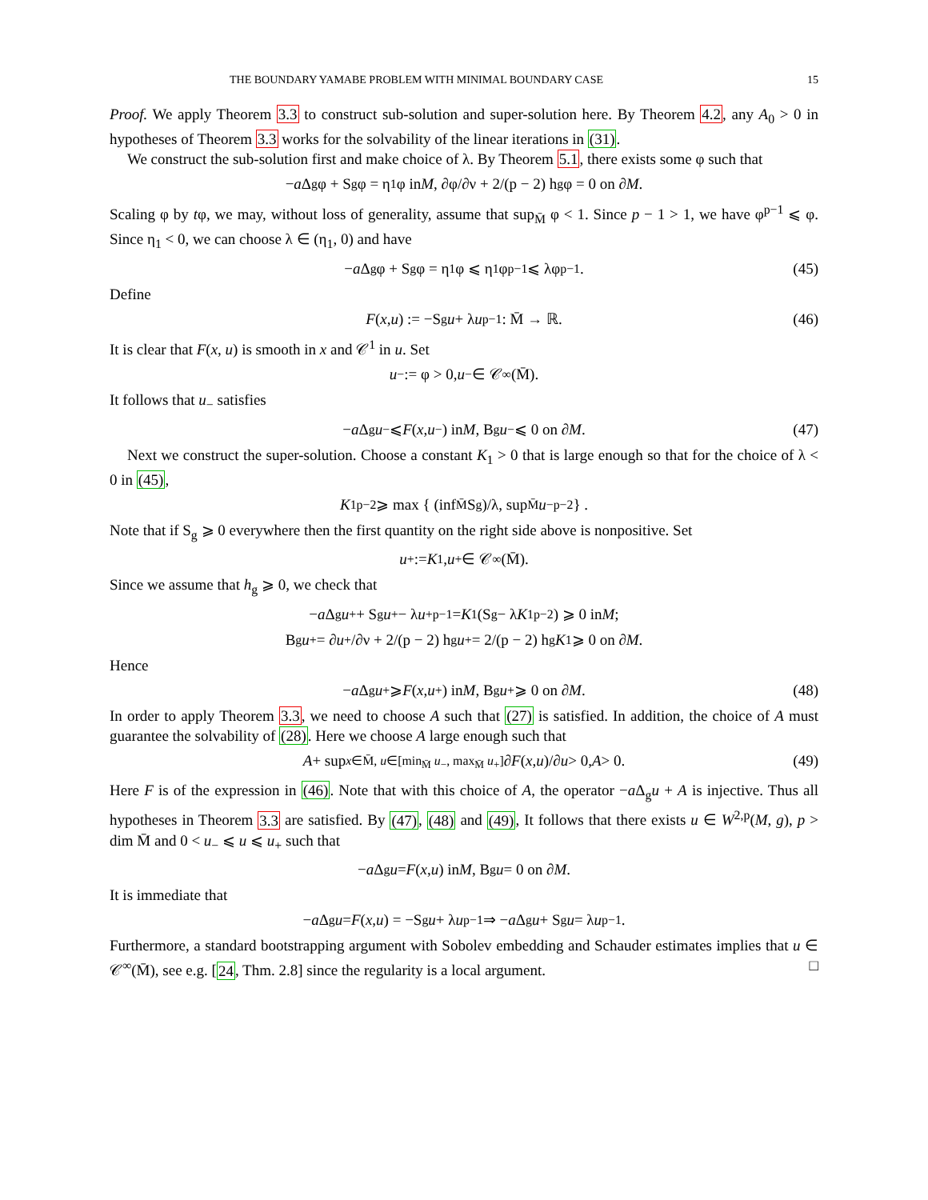THE BOUNDARY YAMABE PROBLEM WITH MINIMAL BOUNDARY CASE 15
Proof. We apply Theorem 3.3 to construct sub-solution and super-solution here. By Theorem 4.2, any A<sub>0</sub> > 0 in hypotheses of Theorem 3.3 works for the solvability of the linear iterations in (31).
We construct the sub-solution first and make choice of λ. By Theorem 5.1, there exists some φ such that
− a Δ<sub>g</sub>φ + S<sub>g</sub>φ = η<sub>1</sub>φ in M, ∂φ/∂ν + 2/(p − 2) h<sub>g</sub>φ = 0 on ∂ M.
Scaling φ by tφ, we may, without loss of generality, assume that sup<sub>M̄</sub> φ < 1. Since p − 1 > 1, we have φ<sup>p−1</sup> ⩽ φ. Since η<sub>1</sub> < 0, we can choose λ ∈ (η<sub>1</sub>, 0) and have
− a Δ<sub>g</sub>φ + S<sub>g</sub>φ = η<sub>1</sub>φ ⩽ η<sub>1</sub>φ<sup>p−1</sup> ⩽ λφ<sup>p−1</sup>. (45)
Define
F (x, u) := −S<sub>g</sub> u + λ u<sup>p−1</sup> : M̄ → ℝ. (46)
It is clear that F(x, u) is smooth in x and 𝒞<sup>1</sup> in u. Set
u<sub>−</sub> := φ > 0, u<sub>−</sub> ∈ 𝒞<sup>∞</sup>(M̄).
It follows that u<sub>−</sub> satisfies
− a Δ<sub>g</sub> u<sub>−</sub> ⩽ F (x, u<sub>−</sub>) in M, B<sub>g</sub> u<sub>−</sub> ⩽ 0 on ∂ M. (47)
Next we construct the super-solution. Choose a constant K<sub>1</sub> > 0 that is large enough so that for the choice of λ < 0 in (45),
K<sub>1</sub><sup>p−2</sup> ⩾ max { (inf<sub>M̄</sub> S<sub>g</sub>)/λ, sup<sub>M̄</sub> u<sub>−</sub><sup>p−2</sup> } .
Note that if S<sub>g</sub> ⩾ 0 everywhere then the first quantity on the right side above is nonpositive. Set
u<sub>+</sub> := K<sub>1</sub>, u<sub>+</sub> ∈ 𝒞<sup>∞</sup>(M̄).
Since we assume that h<sub>g</sub> ⩾ 0, we check that
− a Δ<sub>g</sub> u<sub>+</sub> + S<sub>g</sub> u<sub>+</sub> − λ u<sub>+</sub><sup>p−1</sup> = K<sub>1</sub>(S<sub>g</sub> − λ K<sub>1</sub><sup>p−2</sup>) ⩾ 0 in M;
B<sub>g</sub> u<sub>+</sub> = ∂ u<sub>+</sub>/∂ν + 2/(p − 2) h<sub>g</sub> u<sub>+</sub> = 2/(p − 2) h<sub>g</sub> K<sub>1</sub> ⩾ 0 on ∂ M.
Hence
− a Δ<sub>g</sub> u<sub>+</sub> ⩾ F (x, u<sub>+</sub>) in M, B<sub>g</sub> u<sub>+</sub> ⩾ 0 on ∂ M. (48)
In order to apply Theorem 3.3, we need to choose A such that (27) is satisfied. In addition, the choice of A must guarantee the solvability of (28). Here we choose A large enough such that
A + sup<sub>x∈M̄, u∈[min<sub>M̄</sub> u<sub>−</sub>, max<sub>M̄</sub> u<sub>+</sub>]</sub> ∂ F (x, u)/∂ u > 0, A > 0. (49)
Here F is of the expression in (46). Note that with this choice of A, the operator −a Δ<sub>g</sub>u + A is injective. Thus all hypotheses in Theorem 3.3 are satisfied. By (47), (48) and (49), It follows that there exists u ∈ W<sup>2,p</sup>(M, g), p > dim M̄ and 0 < u<sub>−</sub> ⩽ u ⩽ u<sub>+</sub> such that
− a Δ<sub>g</sub> u = F (x, u) in M, B<sub>g</sub> u = 0 on ∂ M.
It is immediate that
− a Δ<sub>g</sub> u = F (x, u) = −S<sub>g</sub> u + λ u<sup>p−1</sup> ⇒ − a Δ<sub>g</sub> u + S<sub>g</sub> u = λ u<sup>p−1</sup>.
Furthermore, a standard bootstrapping argument with Sobolev embedding and Schauder estimates implies that u ∈ 𝒞<sup>∞</sup>(M̄), see e.g. [24, Thm. 2.8] since the regularity is a local argument. □